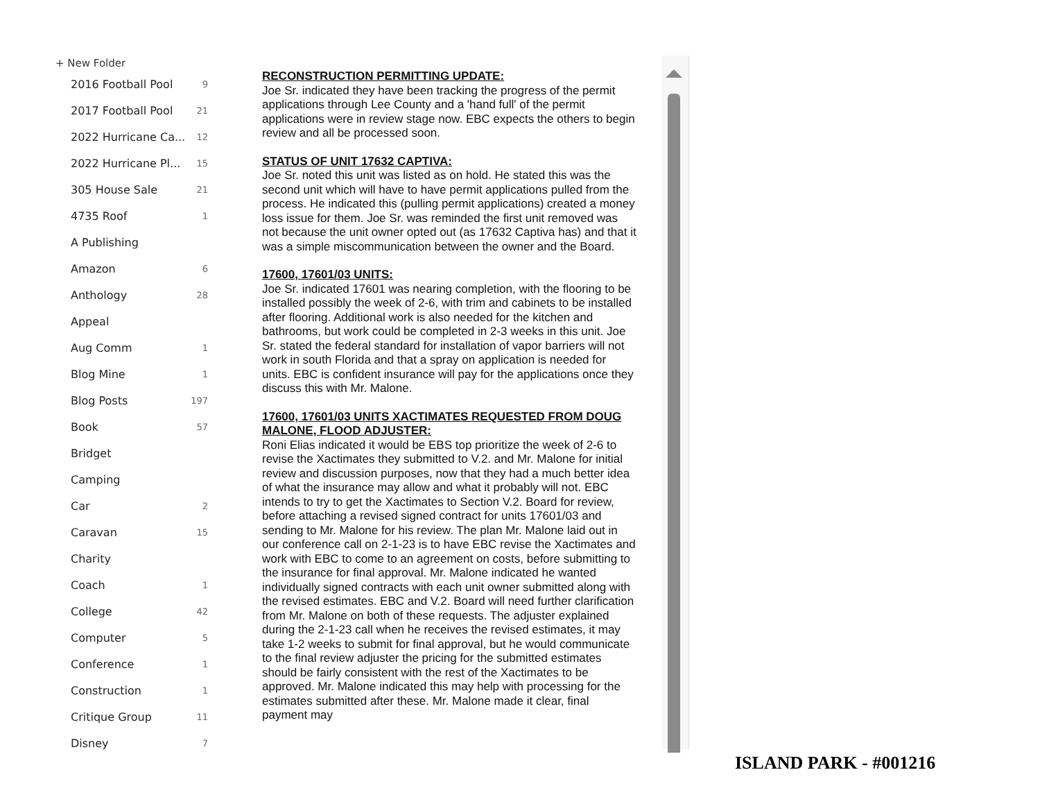+ New Folder
2016 Football Pool 9
2017 Football Pool 21
2022 Hurricane Ca... 12
2022 Hurricane Pl... 15
305 House Sale 21
4735 Roof 1
A Publishing
Amazon 6
Anthology 28
Appeal
Aug Comm 1
Blog Mine 1
Blog Posts 197
Book 57
Bridget
Camping
Car 2
Caravan 15
Charity
Coach 1
College 42
Computer 5
Conference 1
Construction 1
Critique Group 11
Disney 7
RECONSTRUCTION PERMITTING UPDATE:
Joe Sr. indicated they have been tracking the progress of the permit applications through Lee County and a 'hand full' of the permit applications were in review stage now. EBC expects the others to begin review and all be processed soon.
STATUS OF UNIT 17632 CAPTIVA:
Joe Sr. noted this unit was listed as on hold. He stated this was the second unit which will have to have permit applications pulled from the process. He indicated this (pulling permit applications) created a money loss issue for them. Joe Sr. was reminded the first unit removed was not because the unit owner opted out (as 17632 Captiva has) and that it was a simple miscommunication between the owner and the Board.
17600, 17601/03 UNITS:
Joe Sr. indicated 17601 was nearing completion, with the flooring to be installed possibly the week of 2-6, with trim and cabinets to be installed after flooring. Additional work is also needed for the kitchen and bathrooms, but work could be completed in 2-3 weeks in this unit. Joe Sr. stated the federal standard for installation of vapor barriers will not work in south Florida and that a spray on application is needed for units. EBC is confident insurance will pay for the applications once they discuss this with Mr. Malone.
17600, 17601/03 UNITS XACTIMATES REQUESTED FROM DOUG MALONE, FLOOD ADJUSTER:
Roni Elias indicated it would be EBS top prioritize the week of 2-6 to revise the Xactimates they submitted to V.2. and Mr. Malone for initial review and discussion purposes, now that they had a much better idea of what the insurance may allow and what it probably will not. EBC intends to try to get the Xactimates to Section V.2. Board for review, before attaching a revised signed contract for units 17601/03 and sending to Mr. Malone for his review. The plan Mr. Malone laid out in our conference call on 2-1-23 is to have EBC revise the Xactimates and work with EBC to come to an agreement on costs, before submitting to the insurance for final approval. Mr. Malone indicated he wanted individually signed contracts with each unit owner submitted along with the revised estimates. EBC and V.2. Board will need further clarification from Mr. Malone on both of these requests. The adjuster explained during the 2-1-23 call when he receives the revised estimates, it may take 1-2 weeks to submit for final approval, but he would communicate to the final review adjuster the pricing for the submitted estimates should be fairly consistent with the rest of the Xactimates to be approved. Mr. Malone indicated this may help with processing for the estimates submitted after these. Mr. Malone made it clear, final payment may
ISLAND PARK - #001216